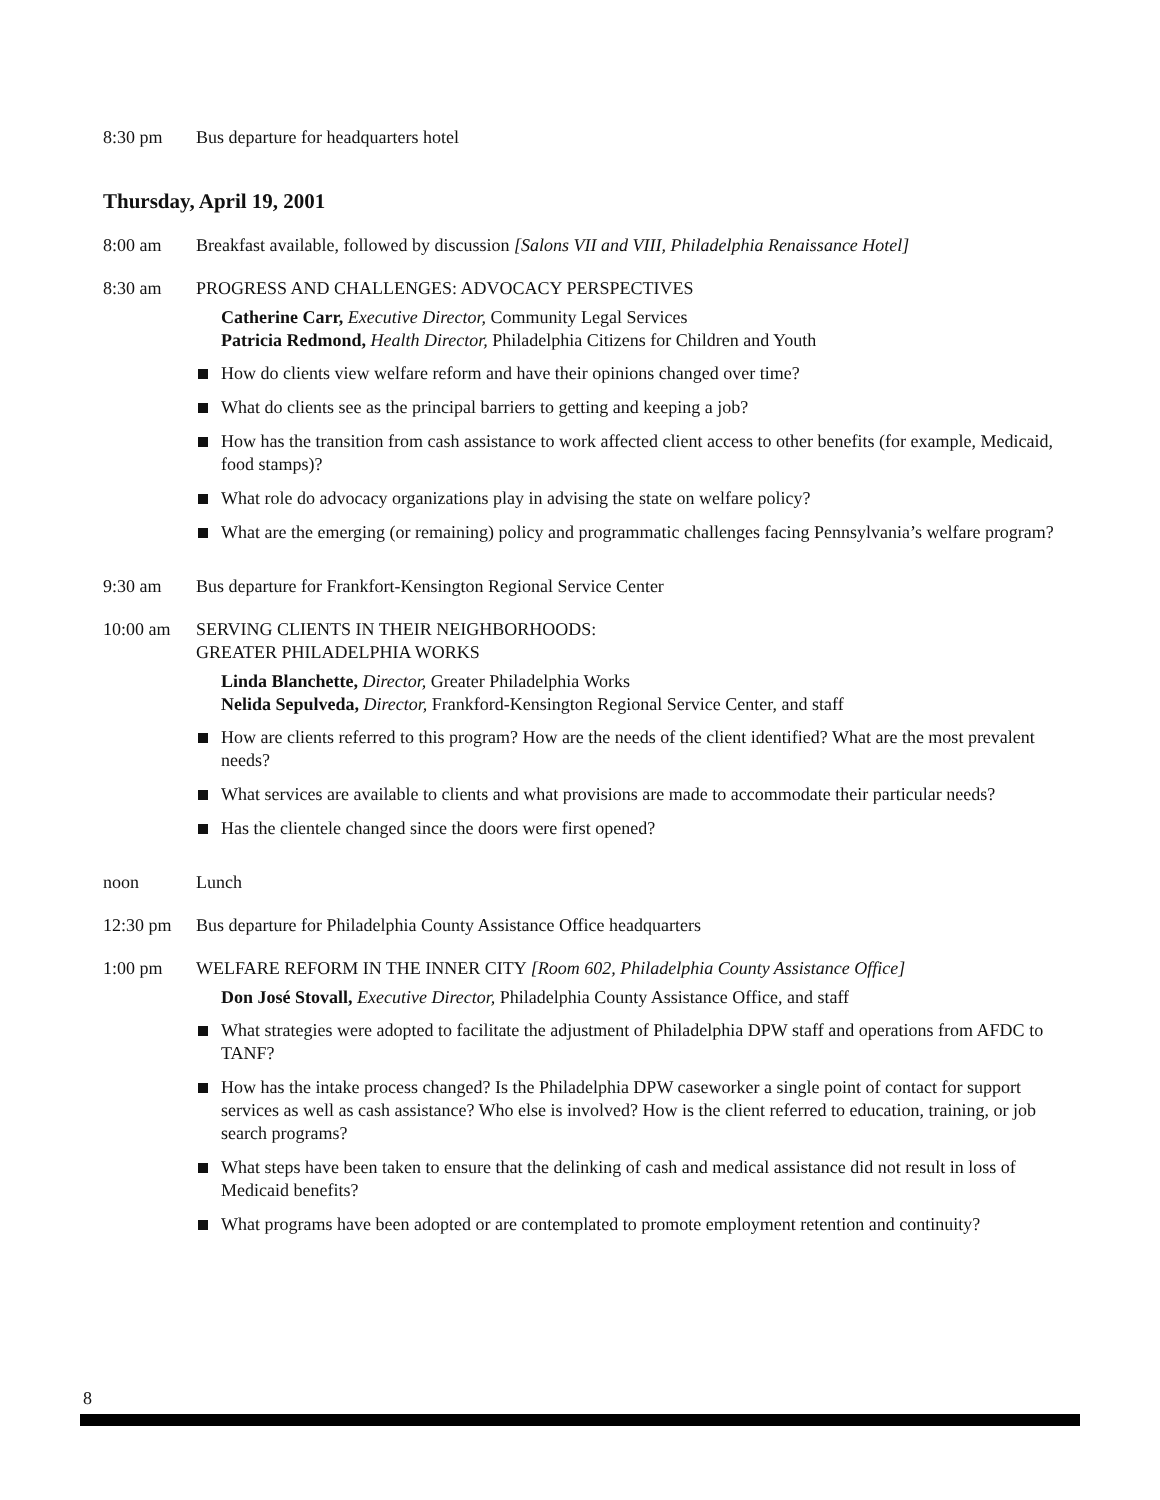8:30 pm Bus departure for headquarters hotel
Thursday, April 19, 2001
8:00 am Breakfast available, followed by discussion [Salons VII and VIII, Philadelphia Renaissance Hotel]
8:30 am PROGRESS AND CHALLENGES: ADVOCACY PERSPECTIVES
Catherine Carr, Executive Director, Community Legal Services
Patricia Redmond, Health Director, Philadelphia Citizens for Children and Youth
How do clients view welfare reform and have their opinions changed over time?
What do clients see as the principal barriers to getting and keeping a job?
How has the transition from cash assistance to work affected client access to other benefits (for example, Medicaid, food stamps)?
What role do advocacy organizations play in advising the state on welfare policy?
What are the emerging (or remaining) policy and programmatic challenges facing Pennsylvania’s welfare program?
9:30 am Bus departure for Frankfort-Kensington Regional Service Center
10:00 am SERVING CLIENTS IN THEIR NEIGHBORHOODS:
GREATER PHILADELPHIA WORKS
Linda Blanchette, Director, Greater Philadelphia Works
Nelida Sepulveda, Director, Frankford-Kensington Regional Service Center, and staff
How are clients referred to this program? How are the needs of the client identified? What are the most prevalent needs?
What services are available to clients and what provisions are made to accommodate their particular needs?
Has the clientele changed since the doors were first opened?
noon Lunch
12:30 pm Bus departure for Philadelphia County Assistance Office headquarters
1:00 pm WELFARE REFORM IN THE INNER CITY [Room 602, Philadelphia County Assistance Office]
Don José Stovall, Executive Director, Philadelphia County Assistance Office, and staff
What strategies were adopted to facilitate the adjustment of Philadelphia DPW staff and operations from AFDC to TANF?
How has the intake process changed? Is the Philadelphia DPW caseworker a single point of contact for support services as well as cash assistance? Who else is involved? How is the client referred to education, training, or job search programs?
What steps have been taken to ensure that the delinking of cash and medical assistance did not result in loss of Medicaid benefits?
What programs have been adopted or are contemplated to promote employment retention and continuity?
8